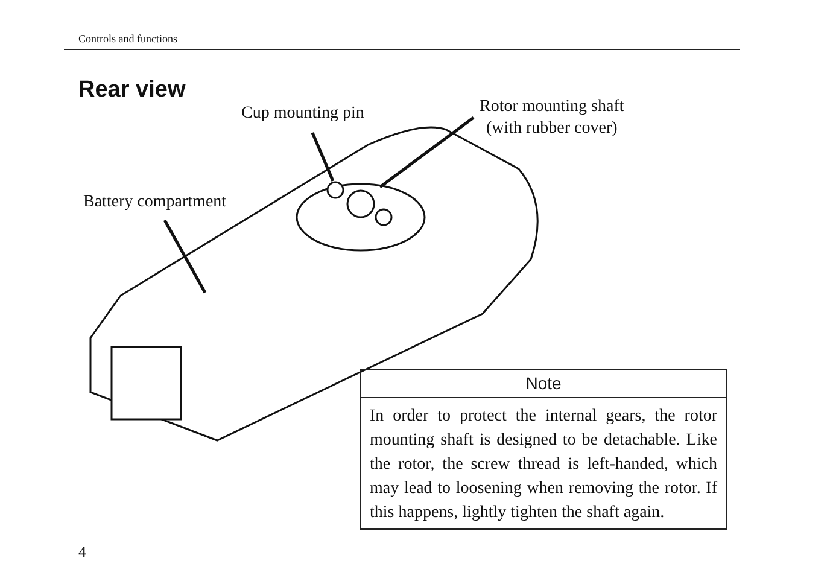Controls and functions
Rear view
Cup mounting pin
Rotor mounting shaft
(with rubber cover)
Battery compartment
Note
In order to protect the internal gears, the rotor mounting shaft is designed to be detachable. Like the rotor, the screw thread is left-handed, which may lead to loosening when removing the rotor. If this happens, lightly tighten the shaft again.
4